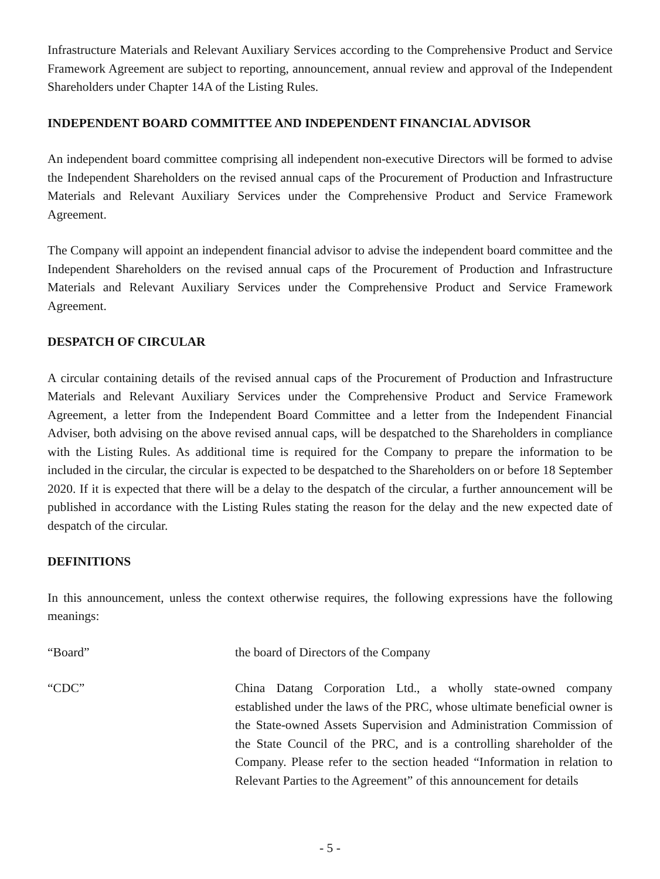Infrastructure Materials and Relevant Auxiliary Services according to the Comprehensive Product and Service Framework Agreement are subject to reporting, announcement, annual review and approval of the Independent Shareholders under Chapter 14A of the Listing Rules.
INDEPENDENT BOARD COMMITTEE AND INDEPENDENT FINANCIAL ADVISOR
An independent board committee comprising all independent non-executive Directors will be formed to advise the Independent Shareholders on the revised annual caps of the Procurement of Production and Infrastructure Materials and Relevant Auxiliary Services under the Comprehensive Product and Service Framework Agreement.
The Company will appoint an independent financial advisor to advise the independent board committee and the Independent Shareholders on the revised annual caps of the Procurement of Production and Infrastructure Materials and Relevant Auxiliary Services under the Comprehensive Product and Service Framework Agreement.
DESPATCH OF CIRCULAR
A circular containing details of the revised annual caps of the Procurement of Production and Infrastructure Materials and Relevant Auxiliary Services under the Comprehensive Product and Service Framework Agreement, a letter from the Independent Board Committee and a letter from the Independent Financial Adviser, both advising on the above revised annual caps, will be despatched to the Shareholders in compliance with the Listing Rules. As additional time is required for the Company to prepare the information to be included in the circular, the circular is expected to be despatched to the Shareholders on or before 18 September 2020. If it is expected that there will be a delay to the despatch of the circular, a further announcement will be published in accordance with the Listing Rules stating the reason for the delay and the new expected date of despatch of the circular.
DEFINITIONS
In this announcement, unless the context otherwise requires, the following expressions have the following meanings:
“Board” the board of Directors of the Company
“CDC” China Datang Corporation Ltd., a wholly state-owned company established under the laws of the PRC, whose ultimate beneficial owner is the State-owned Assets Supervision and Administration Commission of the State Council of the PRC, and is a controlling shareholder of the Company. Please refer to the section headed “Information in relation to Relevant Parties to the Agreement” of this announcement for details
- 5 -